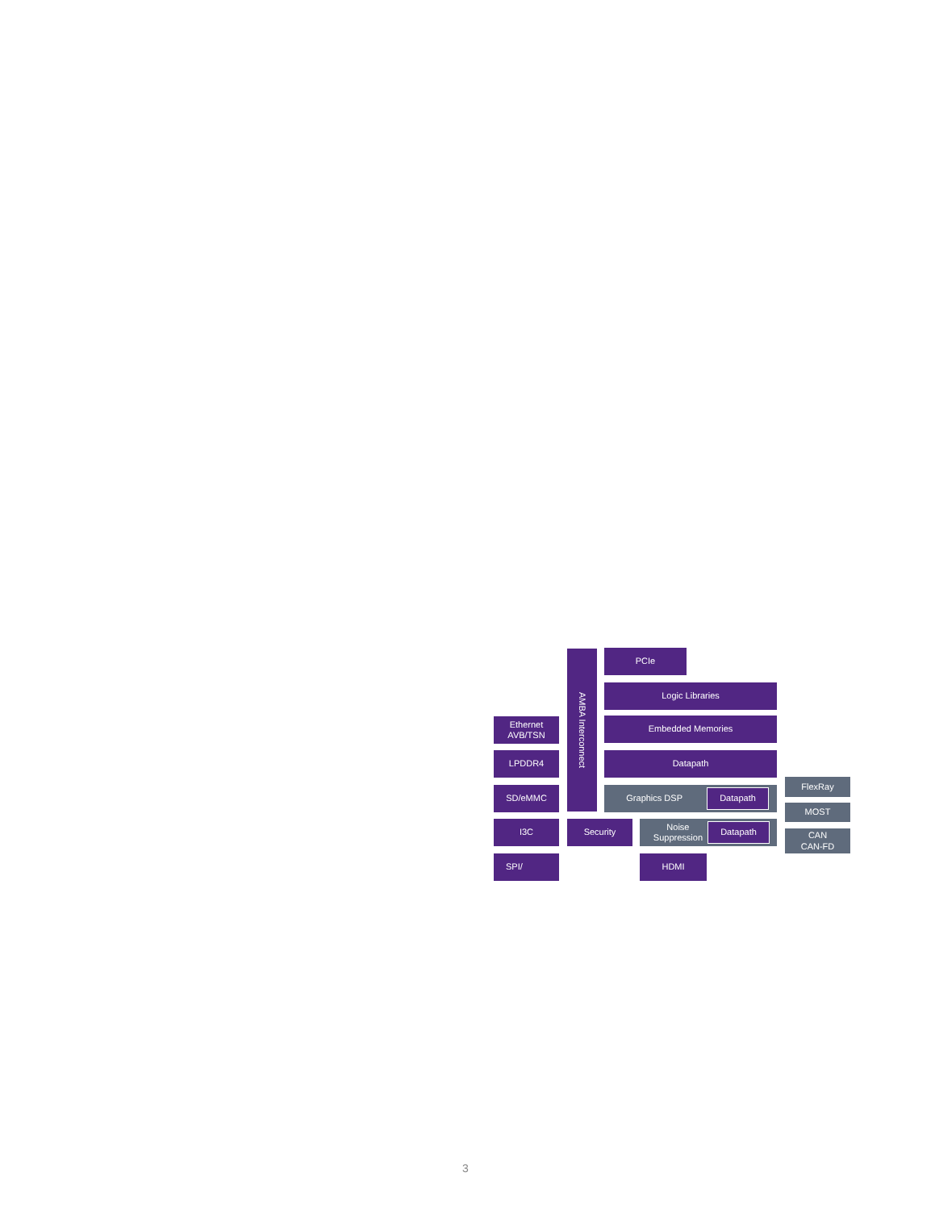AMBA Interconnect
PCIe
Logic Libraries
Ethernet
AVB/TSN
Embedded Memories
LPDDR4
Datapath
FlexRay
SD/eMMC
Graphics DSP Datapath
MOST
I3C
Security
Noise
Suppression Datapath
CAN
CAN-FD
SPI/
HDMI
3